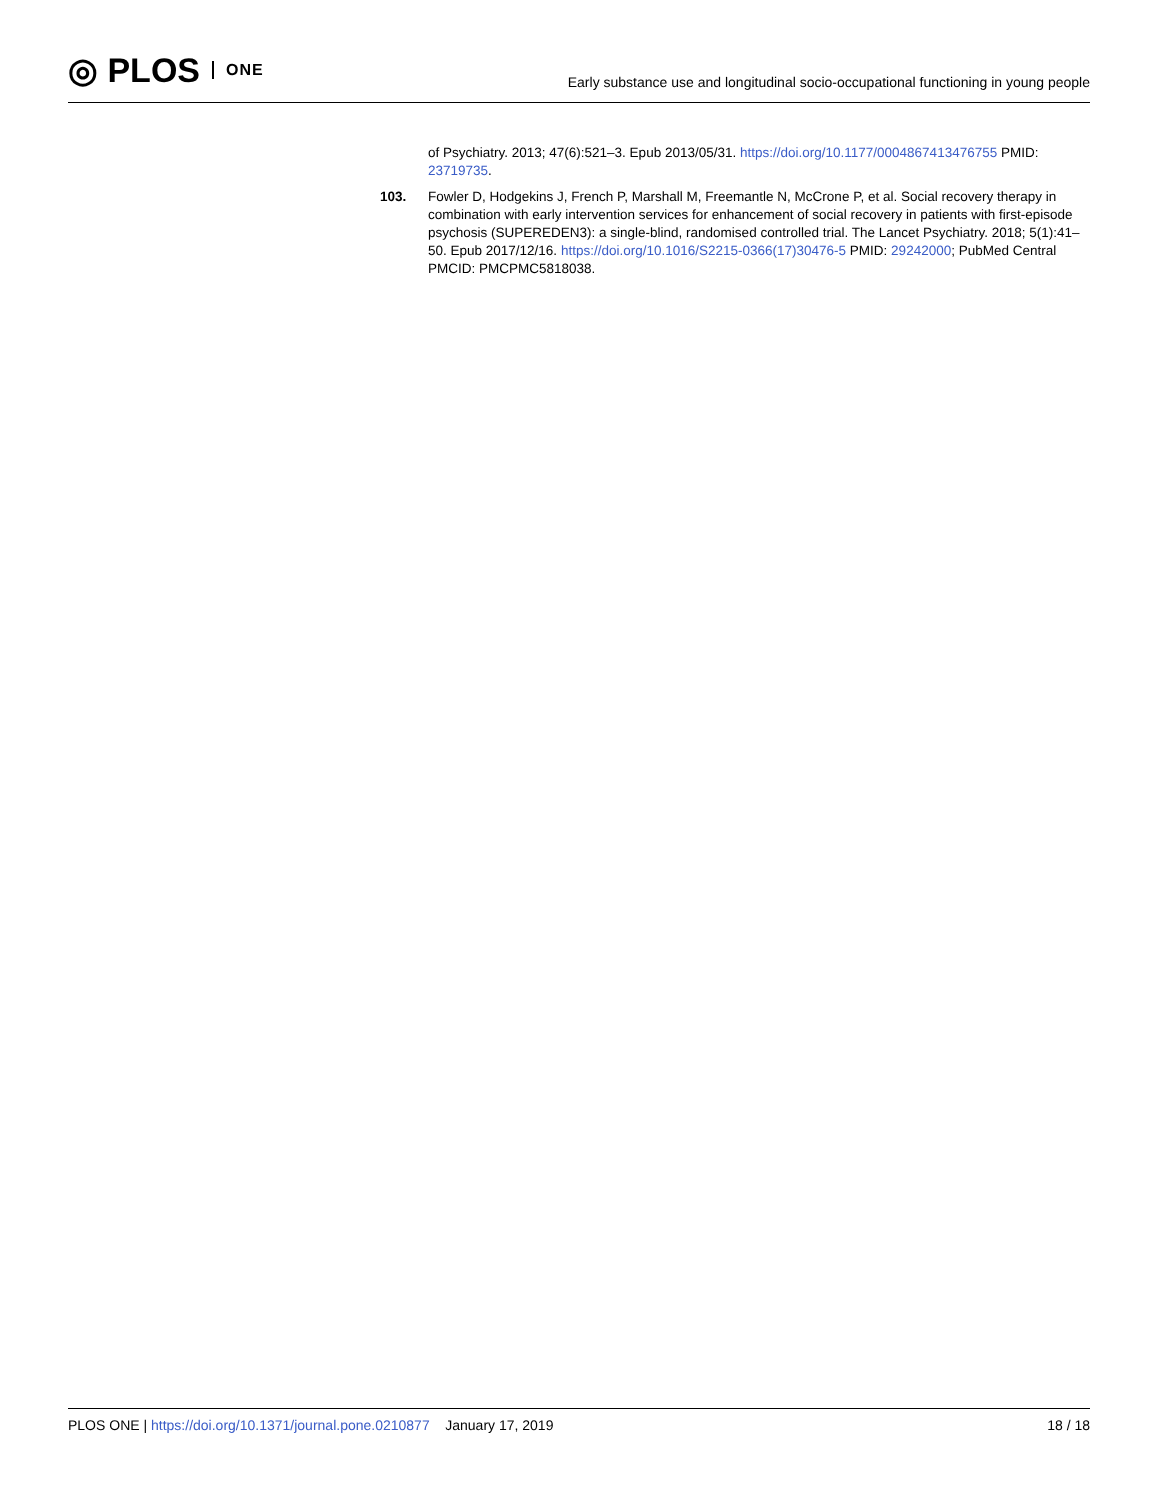◎ PLOS ONE
Early substance use and longitudinal socio-occupational functioning in young people
of Psychiatry. 2013; 47(6):521–3. Epub 2013/05/31. https://doi.org/10.1177/0004867413476755 PMID: 23719735.
103. Fowler D, Hodgekins J, French P, Marshall M, Freemantle N, McCrone P, et al. Social recovery therapy in combination with early intervention services for enhancement of social recovery in patients with first-episode psychosis (SUPEREDEN3): a single-blind, randomised controlled trial. The Lancet Psychiatry. 2018; 5(1):41–50. Epub 2017/12/16. https://doi.org/10.1016/S2215-0366(17)30476-5 PMID: 29242000; PubMed Central PMCID: PMCPMC5818038.
PLOS ONE | https://doi.org/10.1371/journal.pone.0210877 January 17, 2019 18 / 18